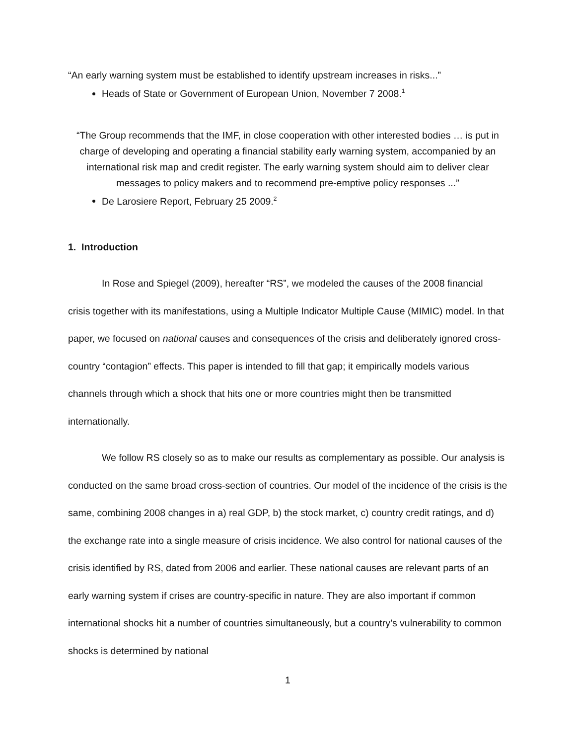“An early warning system must be established to identify upstream increases in risks...”
Heads of State or Government of European Union, November 7 2008.<sup>1</sup>
“The Group recommends that the IMF, in close cooperation with other interested bodies … is put in charge of developing and operating a financial stability early warning system, accompanied by an international risk map and credit register. The early warning system should aim to deliver clear messages to policy makers and to recommend pre-emptive policy responses ...”
De Larosiere Report, February 25 2009.<sup>2</sup>
1. Introduction
In Rose and Spiegel (2009), hereafter “RS”, we modeled the causes of the 2008 financial crisis together with its manifestations, using a Multiple Indicator Multiple Cause (MIMIC) model. In that paper, we focused on national causes and consequences of the crisis and deliberately ignored cross-country “contagion” effects. This paper is intended to fill that gap; it empirically models various channels through which a shock that hits one or more countries might then be transmitted internationally.
We follow RS closely so as to make our results as complementary as possible. Our analysis is conducted on the same broad cross-section of countries. Our model of the incidence of the crisis is the same, combining 2008 changes in a) real GDP, b) the stock market, c) country credit ratings, and d) the exchange rate into a single measure of crisis incidence. We also control for national causes of the crisis identified by RS, dated from 2006 and earlier. These national causes are relevant parts of an early warning system if crises are country-specific in nature. They are also important if common international shocks hit a number of countries simultaneously, but a country’s vulnerability to common shocks is determined by national
1